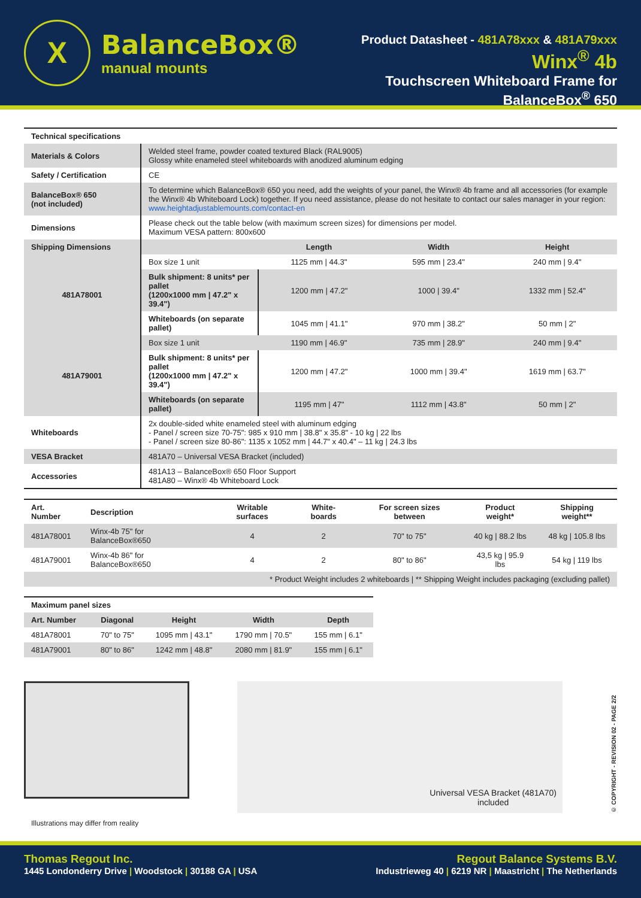X
BalanceBox®
manual mounts
Product Datasheet - 481A78xxx & 481A79xxx
Winx<sup>®</sup> 4b
Touchscreen Whiteboard Frame for BalanceBox<sup>®</sup> 650
| Technical specifications | | | | |
| Materials & Colors | Welded steel frame, powder coated textured Black (RAL9005) Glossy white enameled steel whiteboards with anodized aluminum edging | | | |
| Safety / Certification | CE | | | |
| BalanceBox® 650 (not included) | To determine which BalanceBox® 650 you need, add the weights of your panel, the Winx® 4b frame and all accessories (for example the Winx® 4b Whiteboard Lock) together. If you need assistance, please do not hesitate to contact our sales manager in your region: www.heightadjustablemounts.com/contact-en | | | |
| Dimensions | Please check out the table below (with maximum screen sizes) for dimensions per model. Maximum VESA pattern: 800x600 | | | |
| Shipping Dimensions | | Length | Width | Height |
| 481A78001 | Box size 1 unit | 1125 mm / 44.3" | 595 mm / 23.4" | 240 mm / 9.4" |
| | Bulk shipment: 8 units* per pallet (1200x1000 mm / 47.2" x 39.4") | 1200 mm / 47.2" | 1000 / 39.4" | 1332 mm / 52.4" |
| | Whiteboards (on separate pallet) | 1045 mm / 41.1" | 970 mm / 38.2" | 50 mm / 2" |
| 481A79001 | Box size 1 unit | 1190 mm / 46.9" | 735 mm / 28.9" | 240 mm / 9.4" |
| | Bulk shipment: 8 units* per pallet (1200x1000 mm / 47.2" x 39.4") | 1200 mm / 47.2" | 1000 mm / 39.4" | 1619 mm / 63.7" |
| | Whiteboards (on separate pallet) | 1195 mm / 47" | 1112 mm / 43.8" | 50 mm / 2" |
| Whiteboards | 2x double-sided white enameled steel with aluminum edging - Panel / screen size 70-75": 985 x 910 mm / 38.8" x 35.8" - 10 kg / 22 lbs - Panel / screen size 80-86": 1135 x 1052 mm / 44.7" x 40.4" – 11 kg / 24.3 lbs | | | |
| VESA Bracket | 481A70 – Universal VESA Bracket (included) | | | |
| Accessories | 481A13 – BalanceBox® 650 Floor Support 481A80 – Winx® 4b Whiteboard Lock | | | |
| Art. Number | Description | Writable surfaces | White-boards | For screen sizes between | Product weight* | Shipping weight** |
| --- | --- | --- | --- | --- | --- | --- |
| 481A78001 | Winx-4b 75" for BalanceBox®650 | 4 | 2 | 70" to 75" | 40 kg / 88.2 lbs | 48 kg / 105.8 lbs |
| 481A79001 | Winx-4b 86" for BalanceBox®650 | 4 | 2 | 80" to 86" | 43,5 kg / 95.9 lbs | 54 kg / 119 lbs |
| * Product Weight includes 2 whiteboards / ** Shipping Weight includes packaging (excluding pallet) | | | | | | |
| Maximum panel sizes | | | | |
| --- | --- | --- | --- | --- |
| Art. Number | Diagonal | Height | Width | Depth |
| 481A78001 | 70" to 75" | 1095 mm / 43.1" | 1790 mm / 70.5" | 155 mm / 6.1" |
| 481A79001 | 80" to 86" | 1242 mm / 48.8" | 2080 mm / 81.9" | 155 mm / 6.1" |
Universal VESA Bracket (481A70)
included
© COPYRIGHT - REVISION 02 - PAGE 2/2
Illustrations may differ from reality
Thomas Regout Inc.
1445 Londonderry Drive | Woodstock | 30188 GA | USA
Regout Balance Systems B.V.
Industrieweg 40 | 6219 NR | Maastricht | The Netherlands